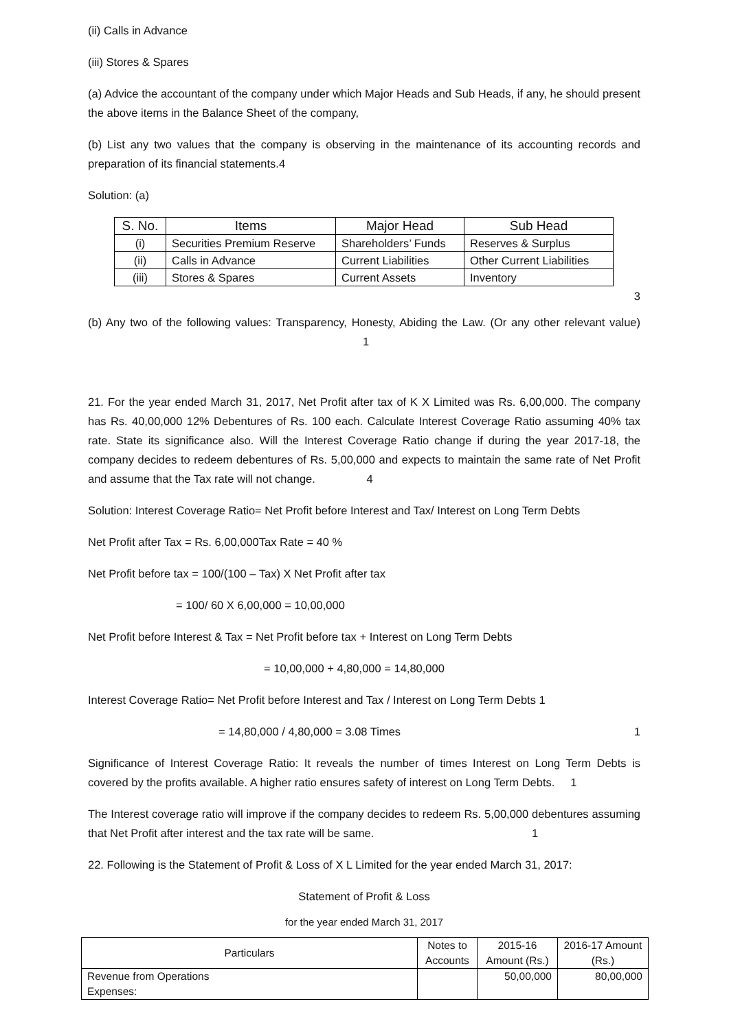(ii) Calls in Advance
(iii) Stores & Spares
(a) Advice the accountant of the company under which Major Heads and Sub Heads, if any, he should present the above items in the Balance Sheet of the company,
(b) List any two values that the company is observing in the maintenance of its accounting records and preparation of its financial statements.4
Solution: (a)
| S. No. | Items | Major Head | Sub Head |
| --- | --- | --- | --- |
| (i) | Securities Premium Reserve | Shareholders’ Funds | Reserves & Surplus |
| (ii) | Calls in Advance | Current Liabilities | Other Current Liabilities |
| (iii) | Stores & Spares | Current Assets | Inventory |
3
(b) Any two of the following values: Transparency, Honesty, Abiding the Law. (Or any other relevant value) 1
21. For the year ended March 31, 2017, Net Profit after tax of K X Limited was Rs. 6,00,000. The company has Rs. 40,00,000 12% Debentures of Rs. 100 each. Calculate Interest Coverage Ratio assuming 40% tax rate. State its significance also. Will the Interest Coverage Ratio change if during the year 2017-18, the company decides to redeem debentures of Rs. 5,00,000 and expects to maintain the same rate of Net Profit and assume that the Tax rate will not change. 4
Solution: Interest Coverage Ratio= Net Profit before Interest and Tax/ Interest on Long Term Debts
Net Profit after Tax = Rs. 6,00,000Tax Rate = 40 %
Net Profit before tax = 100/(100 – Tax) X Net Profit after tax
= 100/ 60 X 6,00,000 = 10,00,000
Net Profit before Interest & Tax = Net Profit before tax + Interest on Long Term Debts
= 10,00,000 + 4,80,000 = 14,80,000
Interest Coverage Ratio= Net Profit before Interest and Tax / Interest on Long Term Debts 1
= 14,80,000 / 4,80,000 = 3.08 Times 1
Significance of Interest Coverage Ratio: It reveals the number of times Interest on Long Term Debts is covered by the profits available. A higher ratio ensures safety of interest on Long Term Debts. 1
The Interest coverage ratio will improve if the company decides to redeem Rs. 5,00,000 debentures assuming that Net Profit after interest and the tax rate will be same. 1
22. Following is the Statement of Profit & Loss of X L Limited for the year ended March 31, 2017:
Statement of Profit & Loss
for the year ended March 31, 2017
| Particulars | Notes to Accounts | 2015-16 Amount (Rs.) | 2016-17 Amount (Rs.) |
| --- | --- | --- | --- |
| Revenue from Operations Expenses: | | 50,00,000 | 80,00,000 |